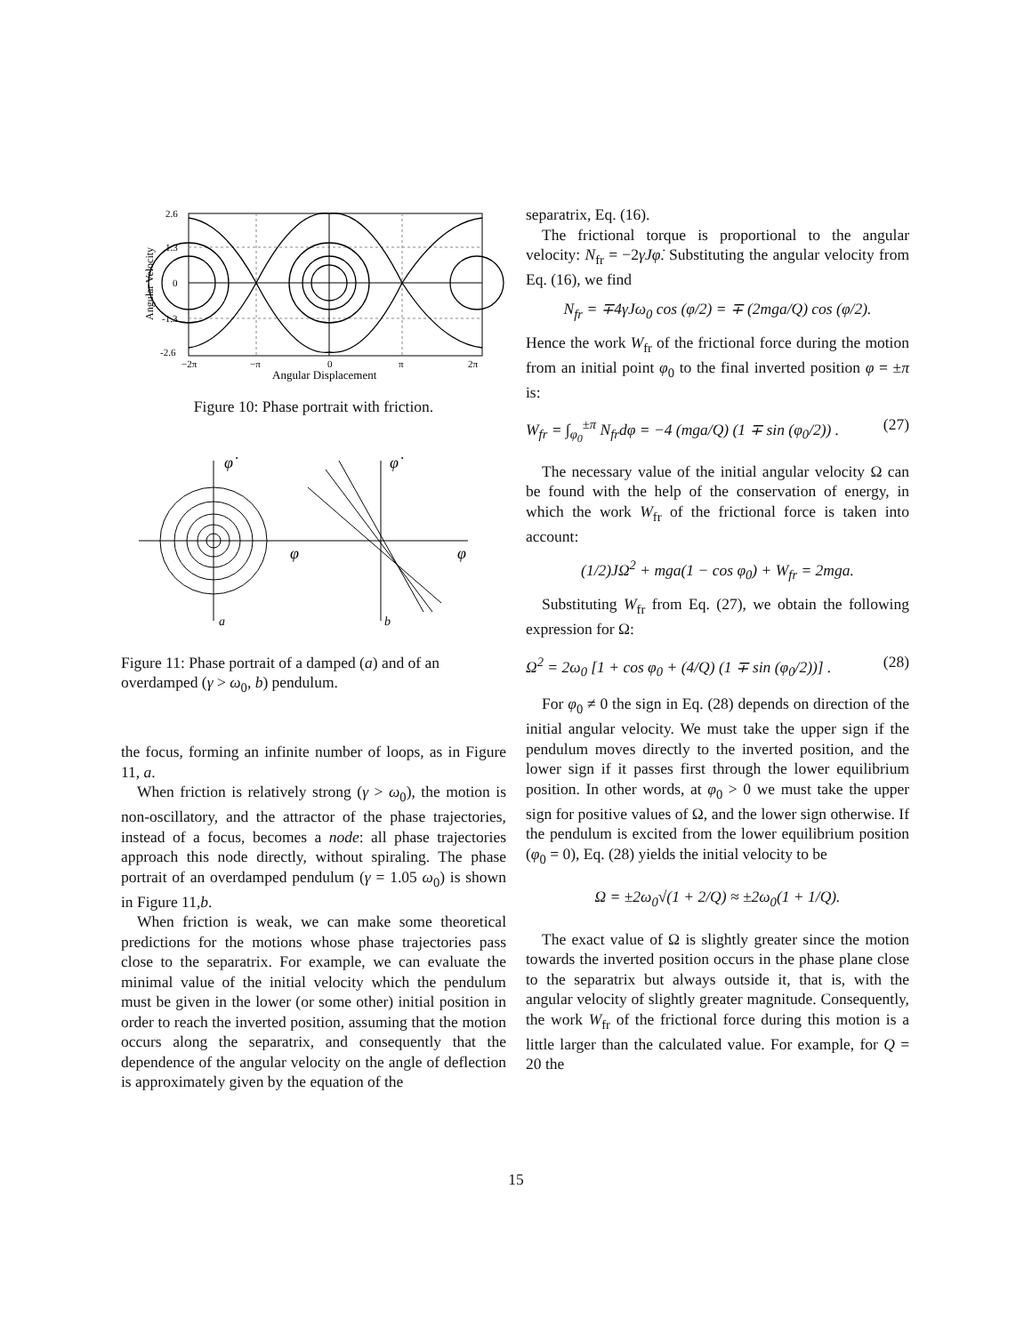2.6
1.3
0
-1.3
-2.6
−2π
−π
0
π
2π
Angular Displacement
Angular Velocity
Figure 10: Phase portrait with friction.
φ̇
φ
φ̇
φ
a
b
Figure 11: Phase portrait of a damped (a) and of an overdamped (γ > ω<sub>0</sub>, b) pendulum.
the focus, forming an infinite number of loops, as in Figure 11, a.
When friction is relatively strong (γ > ω<sub>0</sub>), the motion is non-oscillatory, and the attractor of the phase trajectories, instead of a focus, becomes a node: all phase trajectories approach this node directly, without spiraling. The phase portrait of an overdamped pendulum (γ = 1.05 ω<sub>0</sub>) is shown in Figure 11,b.
When friction is weak, we can make some theoretical predictions for the motions whose phase trajectories pass close to the separatrix. For example, we can evaluate the minimal value of the initial velocity which the pendulum must be given in the lower (or some other) initial position in order to reach the inverted position, assuming that the motion occurs along the separatrix, and consequently that the dependence of the angular velocity on the angle of deflection is approximately given by the equation of the
separatrix, Eq. (16).
The frictional torque is proportional to the angular velocity: N<sub>fr</sub> = −2γJφ̇. Substituting the angular velocity from Eq. (16), we find
N<sub>fr</sub> = ∓4γJω<sub>0</sub> cos (φ/2) = ∓ (2mga/Q) cos (φ/2).
Hence the work W<sub>fr</sub> of the frictional force during the motion from an initial point φ<sub>0</sub> to the final inverted position φ = ±π is:
W<sub>fr</sub> = ∫<sub>φ<sub>0</sub></sub><sup>±π</sup> N<sub>fr</sub>dφ = −4 (mga/Q) (1 ∓ sin (φ<sub>0</sub>/2)) . (27)
The necessary value of the initial angular velocity Ω can be found with the help of the conservation of energy, in which the work W<sub>fr</sub> of the frictional force is taken into account:
(1/2)JΩ<sup>2</sup> + mga(1 − cos φ<sub>0</sub>) + W<sub>fr</sub> = 2mga.
Substituting W<sub>fr</sub> from Eq. (27), we obtain the following expression for Ω:
Ω<sup>2</sup> = 2ω<sub>0</sub> [1 + cos φ<sub>0</sub> + (4/Q) (1 ∓ sin (φ<sub>0</sub>/2))] . (28)
For φ<sub>0</sub> ≠ 0 the sign in Eq. (28) depends on direction of the initial angular velocity. We must take the upper sign if the pendulum moves directly to the inverted position, and the lower sign if it passes first through the lower equilibrium position. In other words, at φ<sub>0</sub> > 0 we must take the upper sign for positive values of Ω, and the lower sign otherwise. If the pendulum is excited from the lower equilibrium position (φ<sub>0</sub> = 0), Eq. (28) yields the initial velocity to be
Ω = ±2ω<sub>0</sub>√(1 + 2/Q) ≈ ±2ω<sub>0</sub>(1 + 1/Q).
The exact value of Ω is slightly greater since the motion towards the inverted position occurs in the phase plane close to the separatrix but always outside it, that is, with the angular velocity of slightly greater magnitude. Consequently, the work W<sub>fr</sub> of the frictional force during this motion is a little larger than the calculated value. For example, for Q = 20 the
15